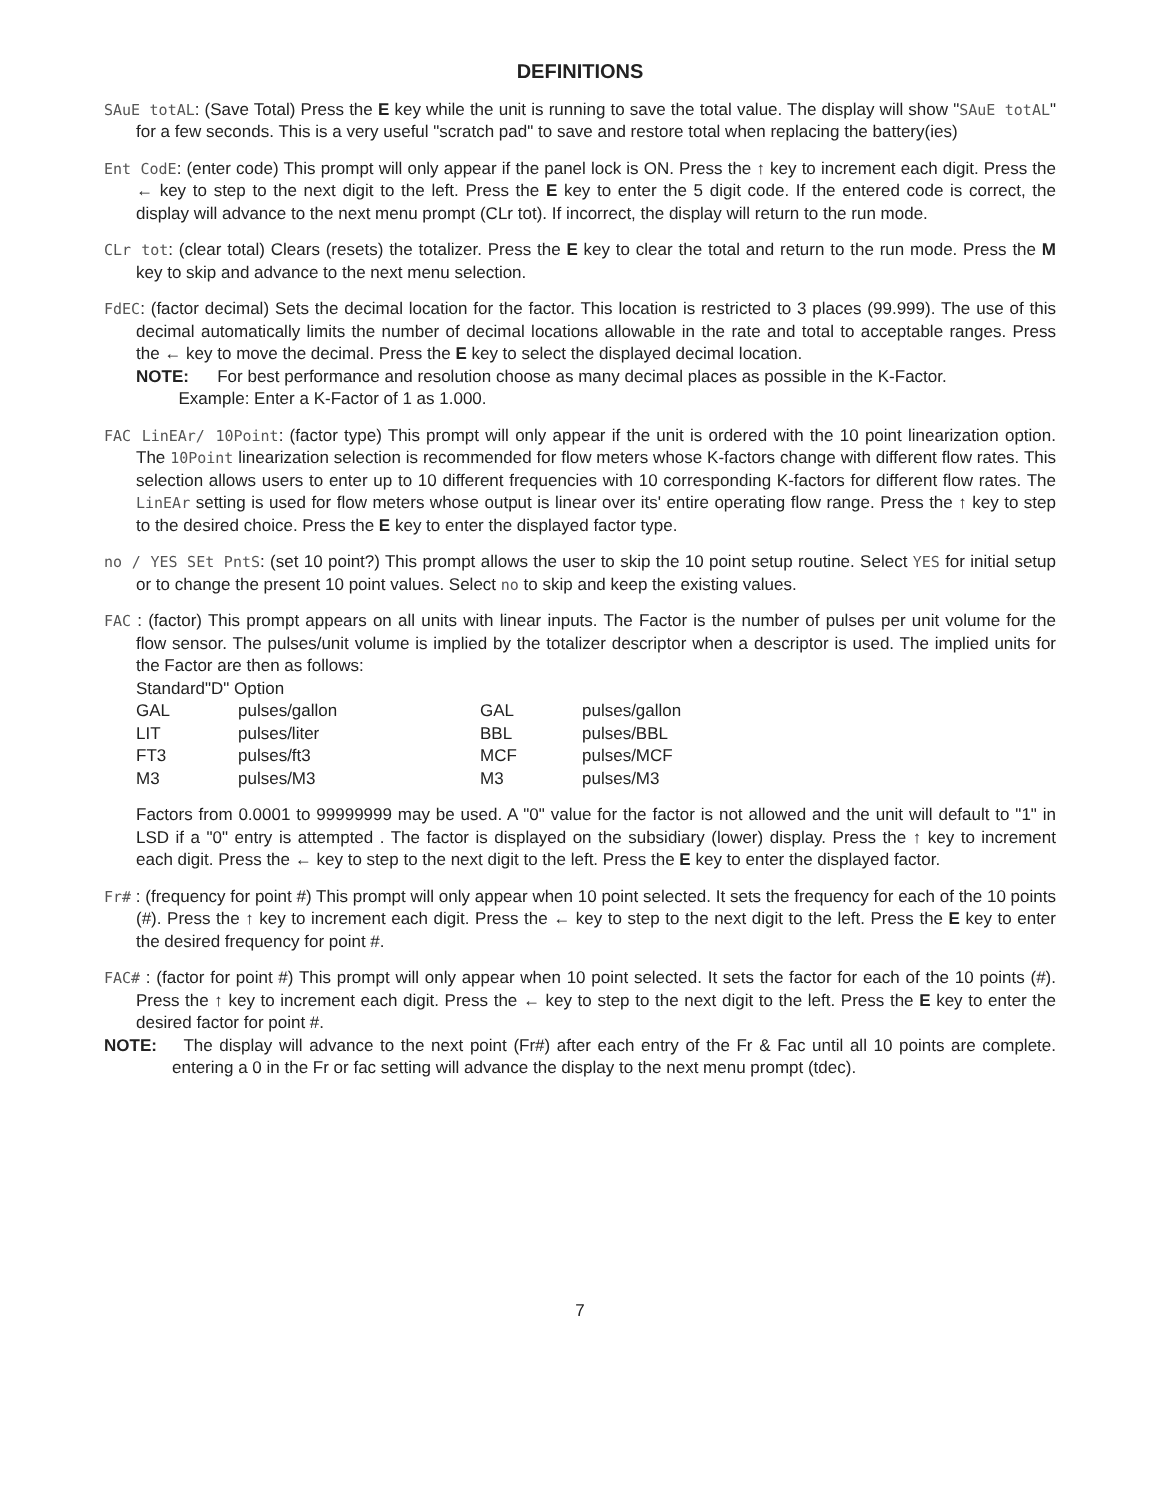DEFINITIONS
SAuE totAL: (Save Total) Press the E key while the unit is running to save the total value. The display will show "SAuE totAL" for a few seconds. This is a very useful "scratch pad" to save and restore total when replacing the battery(ies)
Ent CodE: (enter code) This prompt will only appear if the panel lock is ON. Press the ↑ key to increment each digit. Press the ← key to step to the next digit to the left. Press the E key to enter the 5 digit code. If the entered code is correct, the display will advance to the next menu prompt (CLr tot). If incorrect, the display will return to the run mode.
CLr tot: (clear total) Clears (resets) the totalizer. Press the E key to clear the total and return to the run mode. Press the M key to skip and advance to the next menu selection.
FdEC: (factor decimal) Sets the decimal location for the factor. This location is restricted to 3 places (99.999). The use of this decimal automatically limits the number of decimal locations allowable in the rate and total to acceptable ranges. Press the ← key to move the decimal. Press the E key to select the displayed decimal location.
NOTE: For best performance and resolution choose as many decimal places as possible in the K-Factor.
Example: Enter a K-Factor of 1 as 1.000.
FAC LinEAr/ 10Point: (factor type) This prompt will only appear if the unit is ordered with the 10 point linearization option. The 10Point linearization selection is recommended for flow meters whose K-factors change with different flow rates. This selection allows users to enter up to 10 different frequencies with 10 corresponding K-factors for different flow rates. The LinEAr setting is used for flow meters whose output is linear over its' entire operating flow range. Press the ↑ key to step to the desired choice. Press the E key to enter the displayed factor type.
no / YES SEt PntS: (set 10 point?) This prompt allows the user to skip the 10 point setup routine. Select YES for initial setup or to change the present 10 point values. Select no to skip and keep the existing values.
FAC : (factor) This prompt appears on all units with linear inputs. The Factor is the number of pulses per unit volume for the flow sensor. The pulses/unit volume is implied by the totalizer descriptor when a descriptor is used. The implied units for the Factor are then as follows:
Standard"D" Option
| GAL | pulses/gallon | GAL | pulses/gallon |
| LIT | pulses/liter | BBL | pulses/BBL |
| FT3 | pulses/ft3 | MCF | pulses/MCF |
| M3 | pulses/M3 | M3 | pulses/M3 |
Factors from 0.0001 to 99999999 may be used. A "0" value for the factor is not allowed and the unit will default to "1" in LSD if a "0" entry is attempted . The factor is displayed on the subsidiary (lower) display. Press the ↑ key to increment each digit. Press the ← key to step to the next digit to the left. Press the E key to enter the displayed factor.
Fr# : (frequency for point #) This prompt will only appear when 10 point selected. It sets the frequency for each of the 10 points (#). Press the ↑ key to increment each digit. Press the ← key to step to the next digit to the left. Press the E key to enter the desired frequency for point #.
FAC# : (factor for point #) This prompt will only appear when 10 point selected. It sets the factor for each of the 10 points (#). Press the ↑ key to increment each digit. Press the ← key to step to the next digit to the left. Press the E key to enter the desired factor for point #.
NOTE: The display will advance to the next point (Fr#) after each entry of the Fr & Fac until all 10 points are complete. entering a 0 in the Fr or fac setting will advance the display to the next menu prompt (tdec).
7